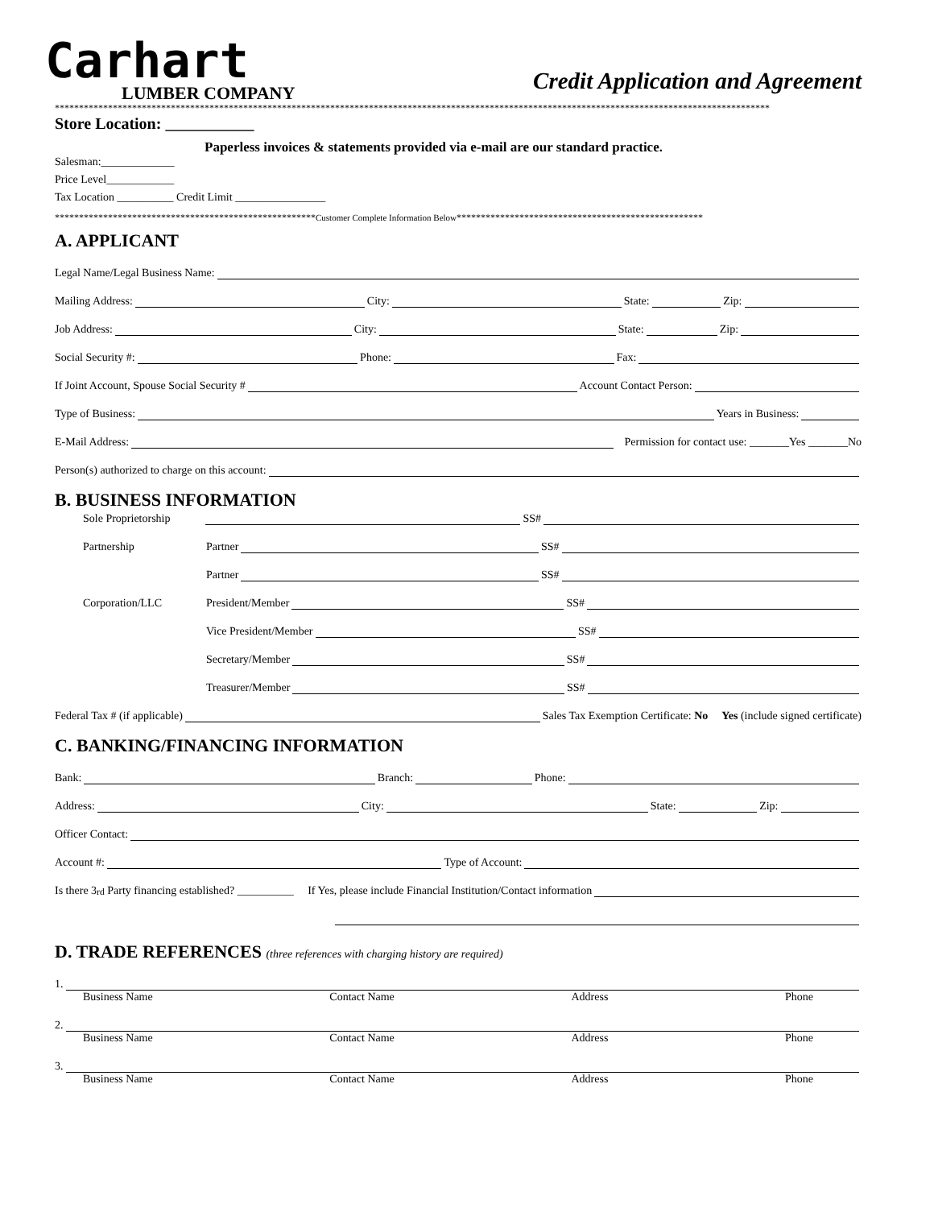Carhart
LUMBER COMPANY
Credit Application and Agreement
****************************************************************************************************************************************************
Store Location: ___________
Paperless invoices & statements provided via e-mail are our standard practice.
Salesman:_____________
Price Level____________
Tax Location __________ Credit Limit ________________
******************************************************Customer Complete Information Below***************************************************
A. APPLICANT
Legal Name/Legal Business Name:
Mailing Address: City: State: Zip:
Job Address: City: State: Zip:
Social Security #: Phone: Fax:
If Joint Account, Spouse Social Security # Account Contact Person:
Type of Business: Years in Business:
E-Mail Address: Permission for contact use: _______Yes _______No
Person(s) authorized to charge on this account:
B. BUSINESS INFORMATION
Sole Proprietorship SS#
Partnership Partner SS#
Partner SS#
Corporation/LLC President/Member SS#
Vice President/Member SS#
Secretary/Member SS#
Treasurer/Member SS#
Federal Tax # (if applicable) Sales Tax Exemption Certificate: No Yes (include signed certificate)
C. BANKING/FINANCING INFORMATION
Bank: Branch: Phone:
Address: City: State: Zip:
Officer Contact:
Account #: Type of Account:
Is there 3<sup>rd</sup> Party financing established? __________ If Yes, please include Financial Institution/Contact information
D. TRADE REFERENCES (three references with charging history are required)
1.
Business Name Contact Name Address Phone
2.
Business Name Contact Name Address Phone
3.
Business Name Contact Name Address Phone